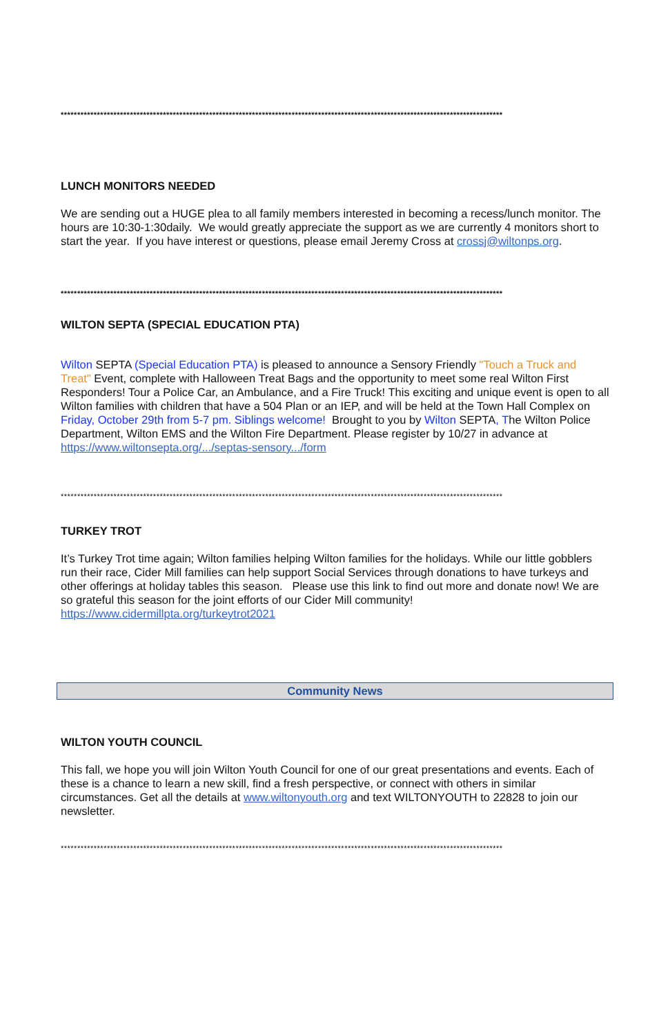**************************************************************************************************************************************
LUNCH MONITORS NEEDED
We are sending out a HUGE plea to all family members interested in becoming a recess/lunch monitor. The hours are 10:30-1:30daily. We would greatly appreciate the support as we are currently 4 monitors short to start the year. If you have interest or questions, please email Jeremy Cross at crossj@wiltonps.org.
**************************************************************************************************************************************
WILTON SEPTA (SPECIAL EDUCATION PTA)
Wilton SEPTA (Special Education PTA) is pleased to announce a Sensory Friendly "Touch a Truck and Treat" Event, complete with Halloween Treat Bags and the opportunity to meet some real Wilton First Responders! Tour a Police Car, an Ambulance, and a Fire Truck! This exciting and unique event is open to all Wilton families with children that have a 504 Plan or an IEP, and will be held at the Town Hall Complex on Friday, October 29th from 5-7 pm. Siblings welcome! Brought to you by Wilton SEPTA, The Wilton Police Department, Wilton EMS and the Wilton Fire Department. Please register by 10/27 in advance at https://www.wiltonsepta.org/.../septas-sensory.../form
**************************************************************************************************************************************
TURKEY TROT
It’s Turkey Trot time again; Wilton families helping Wilton families for the holidays. While our little gobblers run their race, Cider Mill families can help support Social Services through donations to have turkeys and other offerings at holiday tables this season. Please use this link to find out more and donate now! We are so grateful this season for the joint efforts of our Cider Mill community!
https://www.cidermillpta.org/turkeytrot2021
Community News
WILTON YOUTH COUNCIL
This fall, we hope you will join Wilton Youth Council for one of our great presentations and events. Each of these is a chance to learn a new skill, find a fresh perspective, or connect with others in similar circumstances. Get all the details at www.wiltonyouth.org and text WILTONYOUTH to 22828 to join our newsletter.
**************************************************************************************************************************************